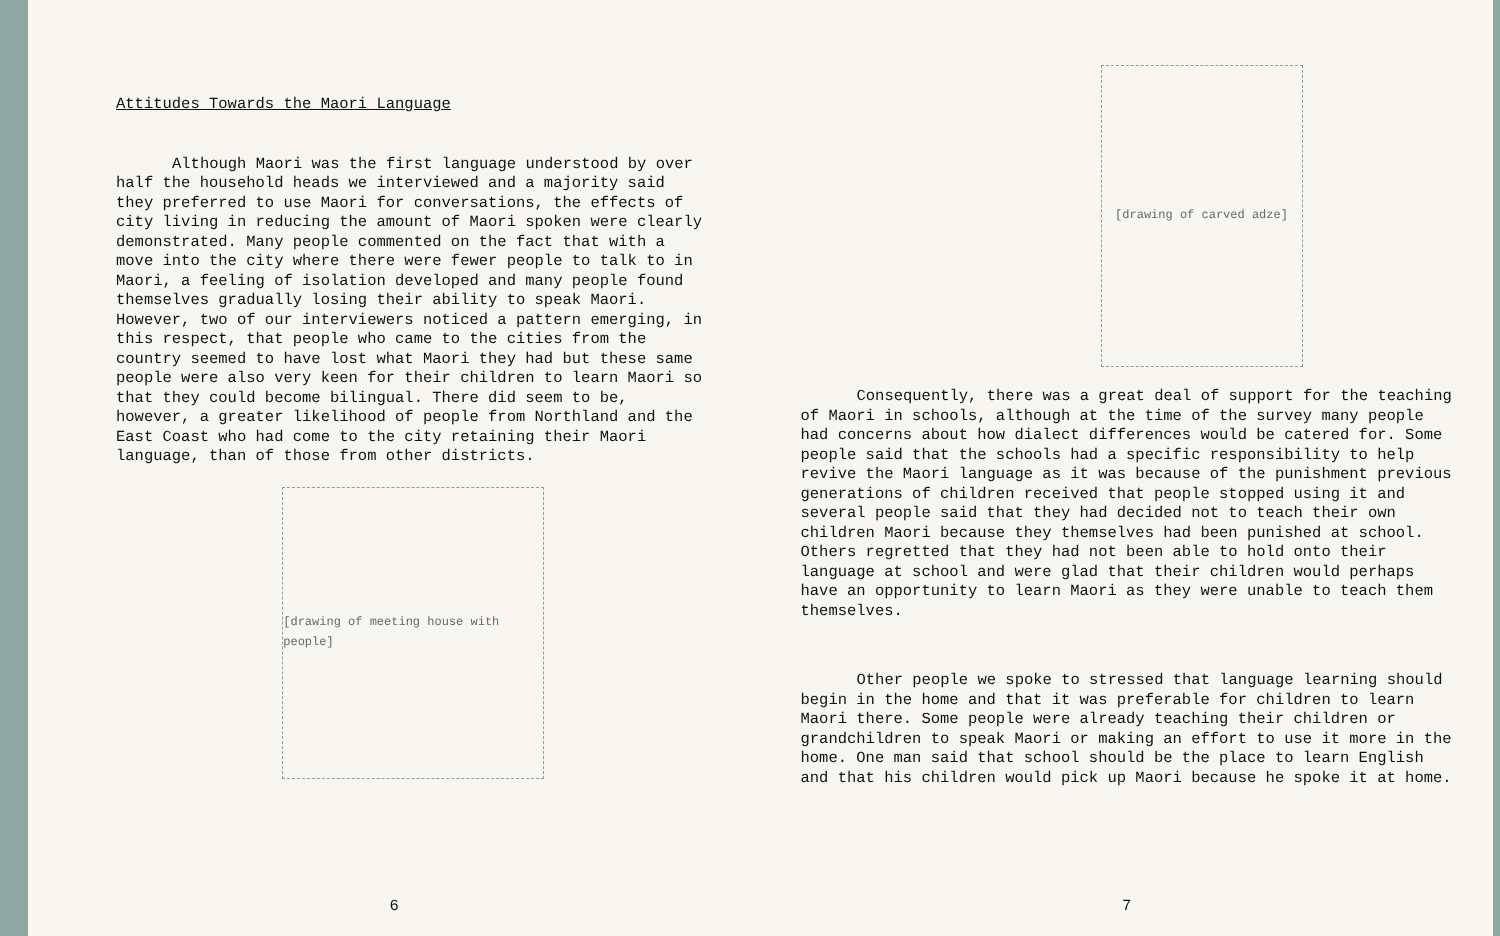Attitudes Towards the Maori Language
Although Maori was the first language understood by over half the household heads we interviewed and a majority said they preferred to use Maori for conversations, the effects of city living in reducing the amount of Maori spoken were clearly demonstrated. Many people commented on the fact that with a move into the city where there were fewer people to talk to in Maori, a feeling of isolation developed and many people found themselves gradually losing their ability to speak Maori. However, two of our interviewers noticed a pattern emerging, in this respect, that people who came to the cities from the country seemed to have lost what Maori they had but these same people were also very keen for their children to learn Maori so that they could become bilingual. There did seem to be, however, a greater likelihood of people from Northland and the East Coast who had come to the city retaining their Maori language, than of those from other districts.
[drawing of meeting house with people]
6
[drawing of carved adze]
Consequently, there was a great deal of support for the teaching of Maori in schools, although at the time of the survey many people had concerns about how dialect differences would be catered for. Some people said that the schools had a specific responsibility to help revive the Maori language as it was because of the punishment previous generations of children received that people stopped using it and several people said that they had decided not to teach their own children Maori because they themselves had been punished at school. Others regretted that they had not been able to hold onto their language at school and were glad that their children would perhaps have an opportunity to learn Maori as they were unable to teach them themselves.
Other people we spoke to stressed that language learning should begin in the home and that it was preferable for children to learn Maori there. Some people were already teaching their children or grandchildren to speak Maori or making an effort to use it more in the home. One man said that school should be the place to learn English and that his children would pick up Maori because he spoke it at home.
7